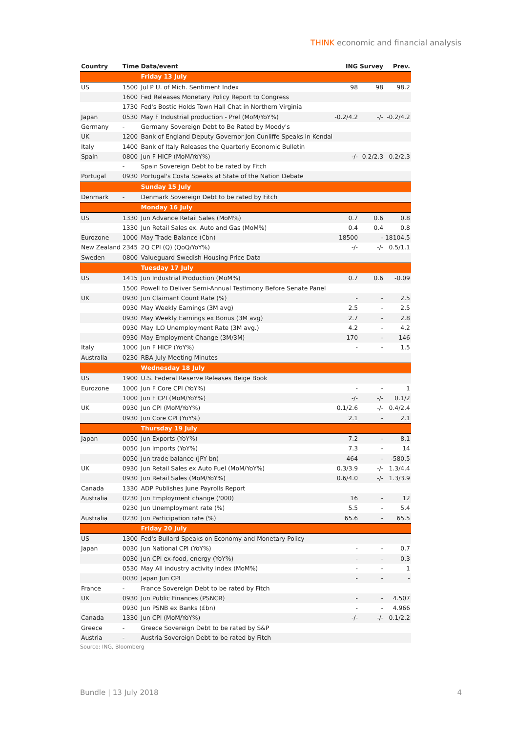THINK economic and financial analysis
| Country | Time | Data/event | ING | Survey | Prev. |
| --- | --- | --- | --- | --- | --- |
| | | Friday 13 July | | | |
| US | 1500 | Jul P U. of Mich. Sentiment Index | 98 | 98 | 98.2 |
| | 1600 | Fed Releases Monetary Policy Report to Congress | | | |
| | 1730 | Fed's Bostic Holds Town Hall Chat in Northern Virginia | | | |
| Japan | 0530 | May F Industrial production - Prel (MoM/YoY%) | -0.2/4.2 | -/- | -0.2/4.2 |
| Germany | - | Germany Sovereign Debt to Be Rated by Moody's | | | |
| UK | 1200 | Bank of England Deputy Governor Jon Cunliffe Speaks in Kendal | | | |
| Italy | 1400 | Bank of Italy Releases the Quarterly Economic Bulletin | | | |
| Spain | 0800 | Jun F HICP (MoM/YoY%) | -/- | 0.2/2.3 | 0.2/2.3 |
| | - | Spain Sovereign Debt to be rated by Fitch | | | |
| Portugal | 0930 | Portugal's Costa Speaks at State of the Nation Debate | | | |
| | | Sunday 15 July | | | |
| Denmark | - | Denmark Sovereign Debt to be rated by Fitch | | | |
| | | Monday 16 July | | | |
| US | 1330 | Jun Advance Retail Sales (MoM%) | 0.7 | 0.6 | 0.8 |
| | 1330 | Jun Retail Sales ex. Auto and Gas (MoM%) | 0.4 | 0.4 | 0.8 |
| Eurozone | 1000 | May Trade Balance (€bn) | 18500 | - | 18104.5 |
| New Zealand | 2345 | 2Q CPI (Q) (QoQ/YoY%) | -/- | -/- | 0.5/1.1 |
| Sweden | 0800 | Valueguard Swedish Housing Price Data | | | |
| | | Tuesday 17 July | | | |
| US | 1415 | Jun Industrial Production (MoM%) | 0.7 | 0.6 | -0.09 |
| | 1500 | Powell to Deliver Semi-Annual Testimony Before Senate Panel | | | |
| UK | 0930 | Jun Claimant Count Rate (%) | - | - | 2.5 |
| | 0930 | May Weekly Earnings (3M avg) | 2.5 | - | 2.5 |
| | 0930 | May Weekly Earnings ex Bonus (3M avg) | 2.7 | - | 2.8 |
| | 0930 | May ILO Unemployment Rate (3M avg.) | 4.2 | - | 4.2 |
| | 0930 | May Employment Change (3M/3M) | 170 | - | 146 |
| Italy | 1000 | Jun F HICP (YoY%) | - | - | 1.5 |
| Australia | 0230 | RBA July Meeting Minutes | | | |
| | | Wednesday 18 July | | | |
| US | 1900 | U.S. Federal Reserve Releases Beige Book | | | |
| Eurozone | 1000 | Jun F Core CPI (YoY%) | - | - | 1 |
| | 1000 | Jun F CPI (MoM/YoY%) | -/- | -/- | 0.1/2 |
| UK | 0930 | Jun CPI (MoM/YoY%) | 0.1/2.6 | -/- | 0.4/2.4 |
| | 0930 | Jun Core CPI (YoY%) | 2.1 | - | 2.1 |
| | | Thursday 19 July | | | |
| Japan | 0050 | Jun Exports (YoY%) | 7.2 | - | 8.1 |
| | 0050 | Jun Imports (YoY%) | 7.3 | - | 14 |
| | 0050 | Jun trade balance (JPY bn) | 464 | - | -580.5 |
| UK | 0930 | Jun Retail Sales ex Auto Fuel (MoM/YoY%) | 0.3/3.9 | -/- | 1.3/4.4 |
| | 0930 | Jun Retail Sales (MoM/YoY%) | 0.6/4.0 | -/- | 1.3/3.9 |
| Canada | 1330 | ADP Publishes June Payrolls Report | | | |
| Australia | 0230 | Jun Employment change ('000) | 16 | - | 12 |
| | 0230 | Jun Unemployment rate (%) | 5.5 | - | 5.4 |
| Australia | 0230 | Jun Participation rate (%) | 65.6 | - | 65.5 |
| | | Friday 20 July | | | |
| US | 1300 | Fed's Bullard Speaks on Economy and Monetary Policy | | | |
| Japan | 0030 | Jun National CPI (YoY%) | - | - | 0.7 |
| | 0030 | Jun CPI ex-food, energy (YoY%) | - | - | 0.3 |
| | 0530 | May All industry activity index (MoM%) | - | - | 1 |
| | 0030 | Japan Jun CPI | - | - | - |
| France | - | France Sovereign Debt to be rated by Fitch | | | |
| UK | 0930 | Jun Public Finances (PSNCR) | - | - | 4.507 |
| | 0930 | Jun PSNB ex Banks (£bn) | - | - | 4.966 |
| Canada | 1330 | Jun CPI (MoM/YoY%) | -/- | -/- | 0.1/2.2 |
| Greece | - | Greece Sovereign Debt to be rated by S&P | | | |
| Austria | - | Austria Sovereign Debt to be rated by Fitch | | | |
Source: ING, Bloomberg
Bundle | 13 July 2018 4